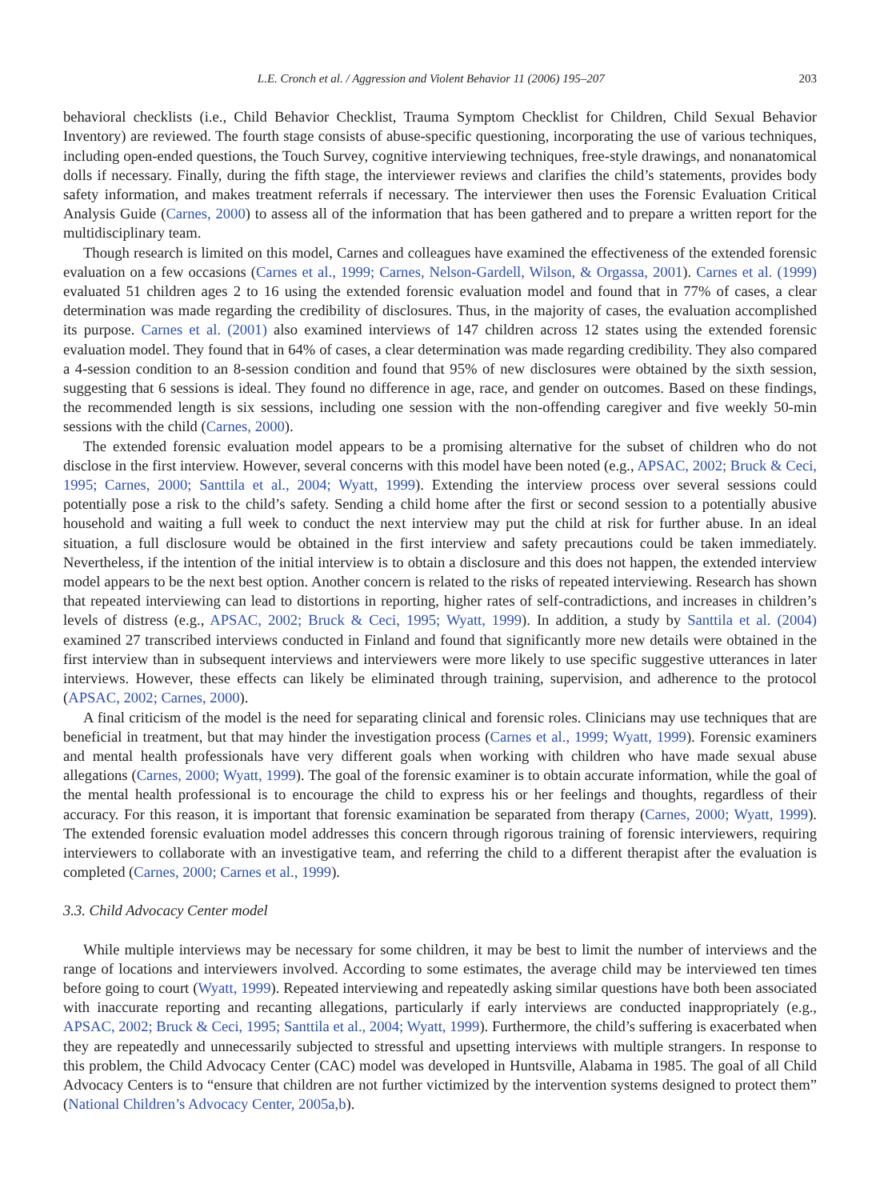L.E. Cronch et al. / Aggression and Violent Behavior 11 (2006) 195–207 203
behavioral checklists (i.e., Child Behavior Checklist, Trauma Symptom Checklist for Children, Child Sexual Behavior Inventory) are reviewed. The fourth stage consists of abuse-specific questioning, incorporating the use of various techniques, including open-ended questions, the Touch Survey, cognitive interviewing techniques, free-style drawings, and nonanatomical dolls if necessary. Finally, during the fifth stage, the interviewer reviews and clarifies the child’s statements, provides body safety information, and makes treatment referrals if necessary. The interviewer then uses the Forensic Evaluation Critical Analysis Guide (Carnes, 2000) to assess all of the information that has been gathered and to prepare a written report for the multidisciplinary team.
Though research is limited on this model, Carnes and colleagues have examined the effectiveness of the extended forensic evaluation on a few occasions (Carnes et al., 1999; Carnes, Nelson-Gardell, Wilson, & Orgassa, 2001). Carnes et al. (1999) evaluated 51 children ages 2 to 16 using the extended forensic evaluation model and found that in 77% of cases, a clear determination was made regarding the credibility of disclosures. Thus, in the majority of cases, the evaluation accomplished its purpose. Carnes et al. (2001) also examined interviews of 147 children across 12 states using the extended forensic evaluation model. They found that in 64% of cases, a clear determination was made regarding credibility. They also compared a 4-session condition to an 8-session condition and found that 95% of new disclosures were obtained by the sixth session, suggesting that 6 sessions is ideal. They found no difference in age, race, and gender on outcomes. Based on these findings, the recommended length is six sessions, including one session with the non-offending caregiver and five weekly 50-min sessions with the child (Carnes, 2000).
The extended forensic evaluation model appears to be a promising alternative for the subset of children who do not disclose in the first interview. However, several concerns with this model have been noted (e.g., APSAC, 2002; Bruck & Ceci, 1995; Carnes, 2000; Santtila et al., 2004; Wyatt, 1999). Extending the interview process over several sessions could potentially pose a risk to the child’s safety. Sending a child home after the first or second session to a potentially abusive household and waiting a full week to conduct the next interview may put the child at risk for further abuse. In an ideal situation, a full disclosure would be obtained in the first interview and safety precautions could be taken immediately. Nevertheless, if the intention of the initial interview is to obtain a disclosure and this does not happen, the extended interview model appears to be the next best option. Another concern is related to the risks of repeated interviewing. Research has shown that repeated interviewing can lead to distortions in reporting, higher rates of self-contradictions, and increases in children’s levels of distress (e.g., APSAC, 2002; Bruck & Ceci, 1995; Wyatt, 1999). In addition, a study by Santtila et al. (2004) examined 27 transcribed interviews conducted in Finland and found that significantly more new details were obtained in the first interview than in subsequent interviews and interviewers were more likely to use specific suggestive utterances in later interviews. However, these effects can likely be eliminated through training, supervision, and adherence to the protocol (APSAC, 2002; Carnes, 2000).
A final criticism of the model is the need for separating clinical and forensic roles. Clinicians may use techniques that are beneficial in treatment, but that may hinder the investigation process (Carnes et al., 1999; Wyatt, 1999). Forensic examiners and mental health professionals have very different goals when working with children who have made sexual abuse allegations (Carnes, 2000; Wyatt, 1999). The goal of the forensic examiner is to obtain accurate information, while the goal of the mental health professional is to encourage the child to express his or her feelings and thoughts, regardless of their accuracy. For this reason, it is important that forensic examination be separated from therapy (Carnes, 2000; Wyatt, 1999). The extended forensic evaluation model addresses this concern through rigorous training of forensic interviewers, requiring interviewers to collaborate with an investigative team, and referring the child to a different therapist after the evaluation is completed (Carnes, 2000; Carnes et al., 1999).
3.3. Child Advocacy Center model
While multiple interviews may be necessary for some children, it may be best to limit the number of interviews and the range of locations and interviewers involved. According to some estimates, the average child may be interviewed ten times before going to court (Wyatt, 1999). Repeated interviewing and repeatedly asking similar questions have both been associated with inaccurate reporting and recanting allegations, particularly if early interviews are conducted inappropriately (e.g., APSAC, 2002; Bruck & Ceci, 1995; Santtila et al., 2004; Wyatt, 1999). Furthermore, the child’s suffering is exacerbated when they are repeatedly and unnecessarily subjected to stressful and upsetting interviews with multiple strangers. In response to this problem, the Child Advocacy Center (CAC) model was developed in Huntsville, Alabama in 1985. The goal of all Child Advocacy Centers is to “ensure that children are not further victimized by the intervention systems designed to protect them” (National Children’s Advocacy Center, 2005a,b).